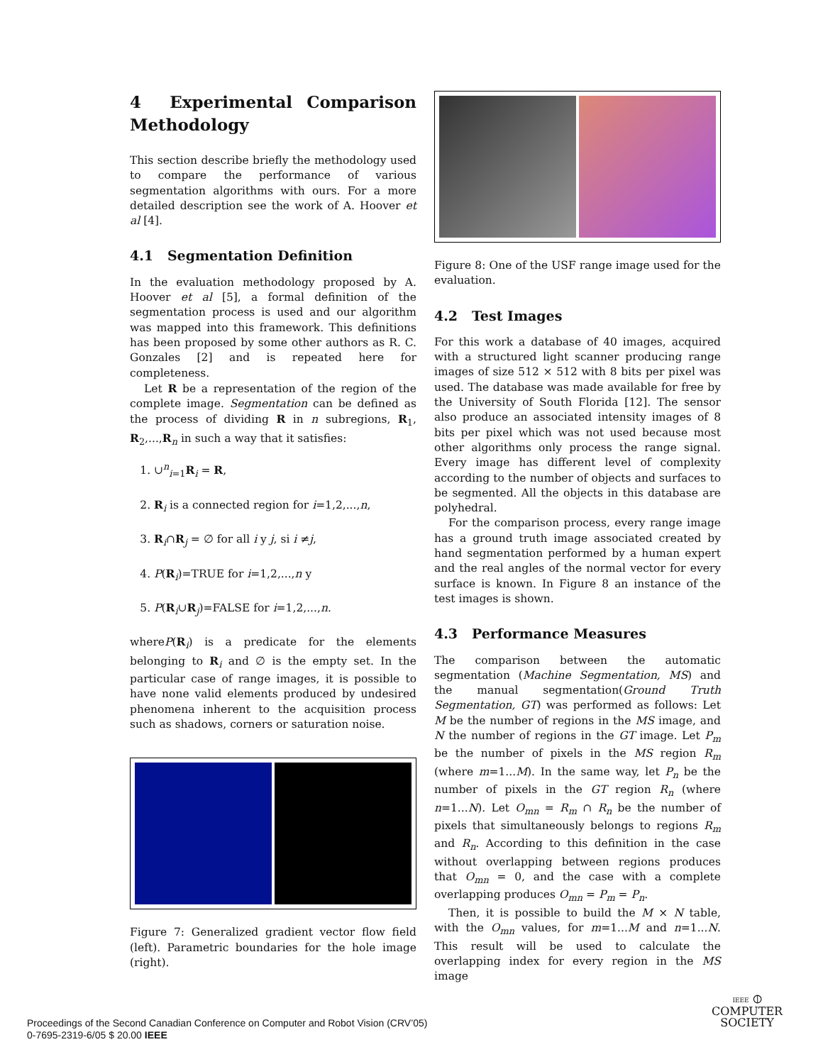4 Experimental Comparison Methodology
This section describe briefly the methodology used to compare the performance of various segmentation algorithms with ours. For a more detailed description see the work of A. Hoover et al [4].
4.1 Segmentation Definition
In the evaluation methodology proposed by A. Hoover et al [5], a formal definition of the segmentation process is used and our algorithm was mapped into this framework. This definitions has been proposed by some other authors as R. C. Gonzales [2] and is repeated here for completeness.
Let R be a representation of the region of the complete image. Segmentation can be defined as the process of dividing R in n subregions, R<sub>1</sub>, R<sub>2</sub>,...,R<sub>n</sub> in such a way that it satisfies:
1. ∪<sup>n</sup><sub>i=1</sub>R<sub>i</sub> = R,
2. R<sub>i</sub> is a connected region for i=1,2,...,n,
3. R<sub>i</sub>∩R<sub>j</sub> = ∅ for all i y j, si i ≠j,
4. P(R<sub>i</sub>)=TRUE for i=1,2,...,n y
5. P(R<sub>i</sub>∪R<sub>j</sub>)=FALSE for i=1,2,...,n.
whereP(R<sub>i</sub>) is a predicate for the elements belonging to R<sub>i</sub> and ∅ is the empty set. In the particular case of range images, it is possible to have none valid elements produced by undesired phenomena inherent to the acquisition process such as shadows, corners or saturation noise.
Figure 7: Generalized gradient vector flow field (left). Parametric boundaries for the hole image (right).
Figure 8: One of the USF range image used for the evaluation.
4.2 Test Images
For this work a database of 40 images, acquired with a structured light scanner producing range images of size 512 × 512 with 8 bits per pixel was used. The database was made available for free by the University of South Florida [12]. The sensor also produce an associated intensity images of 8 bits per pixel which was not used because most other algorithms only process the range signal. Every image has different level of complexity according to the number of objects and surfaces to be segmented. All the objects in this database are polyhedral.
For the comparison process, every range image has a ground truth image associated created by hand segmentation performed by a human expert and the real angles of the normal vector for every surface is known. In Figure 8 an instance of the test images is shown.
4.3 Performance Measures
The comparison between the automatic segmentation (Machine Segmentation, MS) and the manual segmentation(Ground Truth Segmentation, GT) was performed as follows: Let M be the number of regions in the MS image, and N the number of regions in the GT image. Let P<sub>m</sub> be the number of pixels in the MS region R<sub>m</sub> (where m=1...M). In the same way, let P<sub>n</sub> be the number of pixels in the GT region R<sub>n</sub> (where n=1...N). Let O<sub>mn</sub> = R<sub>m</sub> ∩ R<sub>n</sub> be the number of pixels that simultaneously belongs to regions R<sub>m</sub> and R<sub>n</sub>. According to this definition in the case without overlapping between regions produces that O<sub>mn</sub> = 0, and the case with a complete overlapping produces O<sub>mn</sub> = P<sub>m</sub> = P<sub>n</sub>.
Then, it is possible to build the M × N table, with the O<sub>mn</sub> values, for m=1...M and n=1...N. This result will be used to calculate the overlapping index for every region in the MS image
Proceedings of the Second Canadian Conference on Computer and Robot Vision (CRV’05)
0-7695-2319-6/05 $ 20.00 IEEE
IEEE ⦶
COMPUTER
SOCIETY